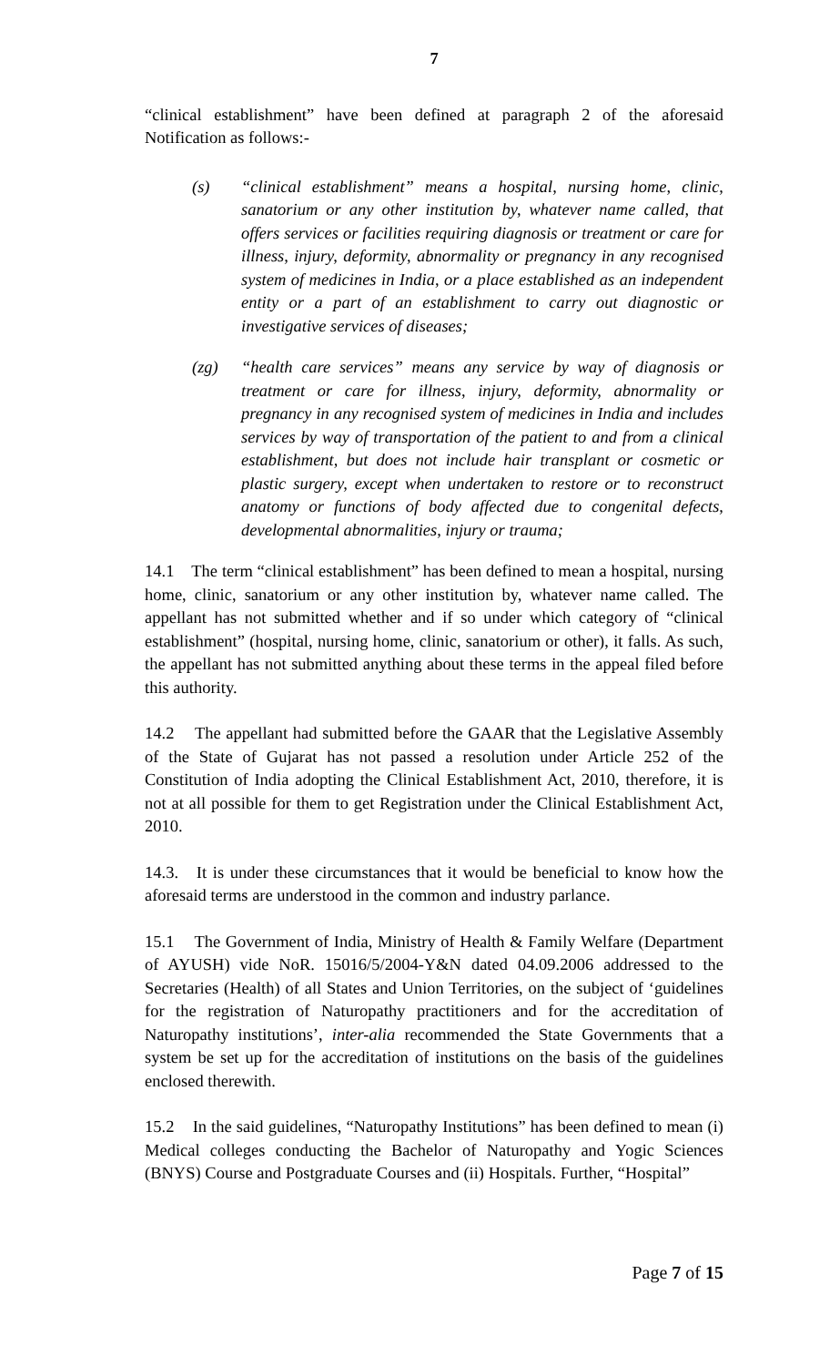7
“clinical establishment” have been defined at paragraph 2 of the aforesaid Notification as follows:-
(s) “clinical establishment” means a hospital, nursing home, clinic, sanatorium or any other institution by, whatever name called, that offers services or facilities requiring diagnosis or treatment or care for illness, injury, deformity, abnormality or pregnancy in any recognised system of medicines in India, or a place established as an independent entity or a part of an establishment to carry out diagnostic or investigative services of diseases;
(zg) “health care services” means any service by way of diagnosis or treatment or care for illness, injury, deformity, abnormality or pregnancy in any recognised system of medicines in India and includes services by way of transportation of the patient to and from a clinical establishment, but does not include hair transplant or cosmetic or plastic surgery, except when undertaken to restore or to reconstruct anatomy or functions of body affected due to congenital defects, developmental abnormalities, injury or trauma;
14.1 The term “clinical establishment” has been defined to mean a hospital, nursing home, clinic, sanatorium or any other institution by, whatever name called. The appellant has not submitted whether and if so under which category of “clinical establishment” (hospital, nursing home, clinic, sanatorium or other), it falls. As such, the appellant has not submitted anything about these terms in the appeal filed before this authority.
14.2 The appellant had submitted before the GAAR that the Legislative Assembly of the State of Gujarat has not passed a resolution under Article 252 of the Constitution of India adopting the Clinical Establishment Act, 2010, therefore, it is not at all possible for them to get Registration under the Clinical Establishment Act, 2010.
14.3. It is under these circumstances that it would be beneficial to know how the aforesaid terms are understood in the common and industry parlance.
15.1 The Government of India, Ministry of Health & Family Welfare (Department of AYUSH) vide NoR. 15016/5/2004-Y&N dated 04.09.2006 addressed to the Secretaries (Health) of all States and Union Territories, on the subject of ‘guidelines for the registration of Naturopathy practitioners and for the accreditation of Naturopathy institutions’, inter-alia recommended the State Governments that a system be set up for the accreditation of institutions on the basis of the guidelines enclosed therewith.
15.2 In the said guidelines, “Naturopathy Institutions” has been defined to mean (i) Medical colleges conducting the Bachelor of Naturopathy and Yogic Sciences (BNYS) Course and Postgraduate Courses and (ii) Hospitals. Further, “Hospital”
Page 7 of 15